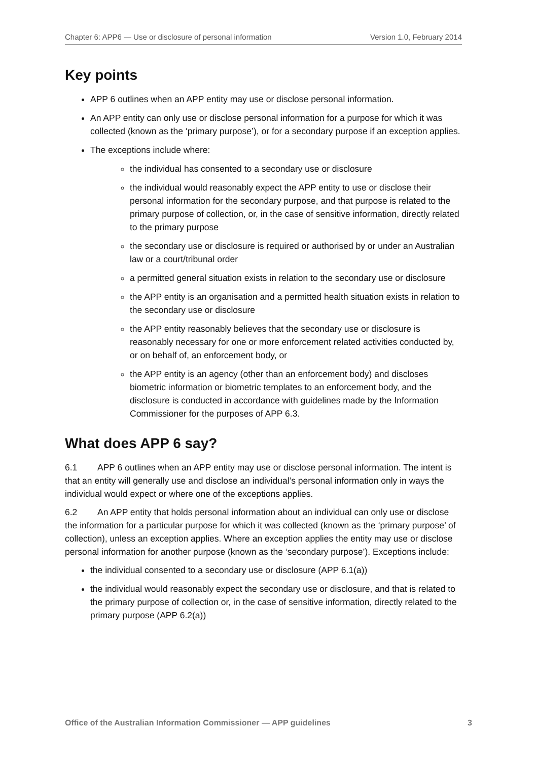Chapter 6: APP6 — Use or disclosure of personal information Version 1.0, February 2014
Key points
APP 6 outlines when an APP entity may use or disclose personal information.
An APP entity can only use or disclose personal information for a purpose for which it was collected (known as the ‘primary purpose’), or for a secondary purpose if an exception applies.
The exceptions include where:
the individual has consented to a secondary use or disclosure
the individual would reasonably expect the APP entity to use or disclose their personal information for the secondary purpose, and that purpose is related to the primary purpose of collection, or, in the case of sensitive information, directly related to the primary purpose
the secondary use or disclosure is required or authorised by or under an Australian law or a court/tribunal order
a permitted general situation exists in relation to the secondary use or disclosure
the APP entity is an organisation and a permitted health situation exists in relation to the secondary use or disclosure
the APP entity reasonably believes that the secondary use or disclosure is reasonably necessary for one or more enforcement related activities conducted by, or on behalf of, an enforcement body, or
the APP entity is an agency (other than an enforcement body) and discloses biometric information or biometric templates to an enforcement body, and the disclosure is conducted in accordance with guidelines made by the Information Commissioner for the purposes of APP 6.3.
What does APP 6 say?
6.1 APP 6 outlines when an APP entity may use or disclose personal information. The intent is that an entity will generally use and disclose an individual’s personal information only in ways the individual would expect or where one of the exceptions applies.
6.2 An APP entity that holds personal information about an individual can only use or disclose the information for a particular purpose for which it was collected (known as the ‘primary purpose’ of collection), unless an exception applies. Where an exception applies the entity may use or disclose personal information for another purpose (known as the ‘secondary purpose’). Exceptions include:
the individual consented to a secondary use or disclosure (APP 6.1(a))
the individual would reasonably expect the secondary use or disclosure, and that is related to the primary purpose of collection or, in the case of sensitive information, directly related to the primary purpose (APP 6.2(a))
Office of the Australian Information Commissioner — APP guidelines 3